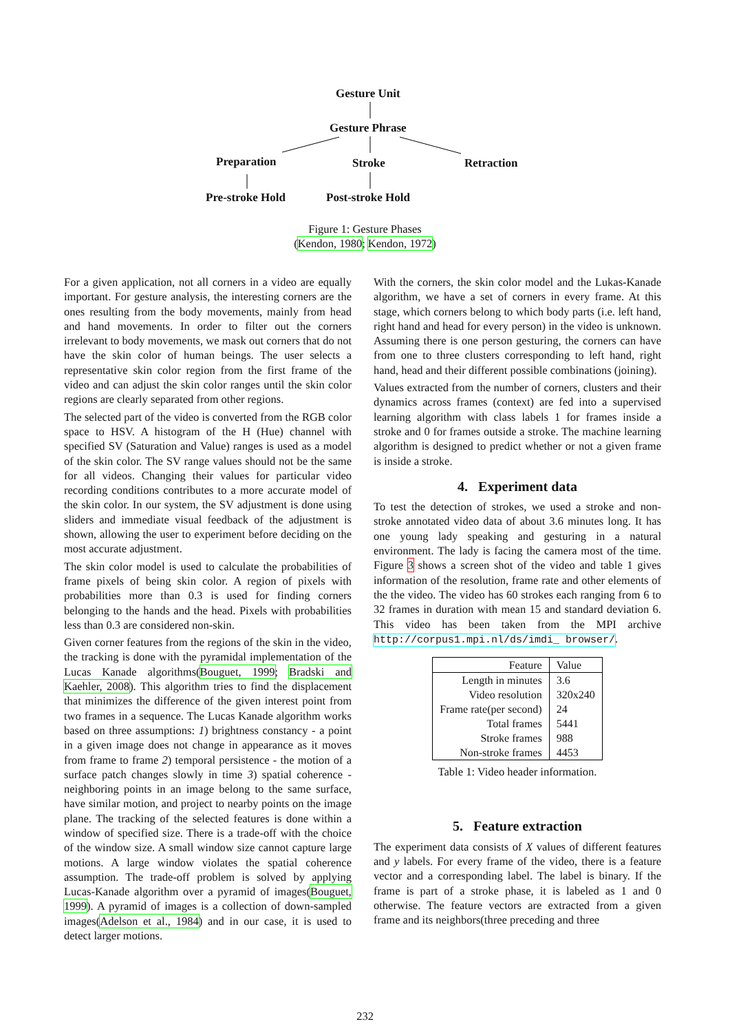Gesture Unit
Gesture Phrase
Preparation Stroke Retraction
Pre-stroke Hold Post-stroke Hold
Figure 1: Gesture Phases
(Kendon, 1980; Kendon, 1972)
For a given application, not all corners in a video are equally important. For gesture analysis, the interesting corners are the ones resulting from the body movements, mainly from head and hand movements. In order to filter out the corners irrelevant to body movements, we mask out corners that do not have the skin color of human beings. The user selects a representative skin color region from the first frame of the video and can adjust the skin color ranges until the skin color regions are clearly separated from other regions.
The selected part of the video is converted from the RGB color space to HSV. A histogram of the H (Hue) channel with specified SV (Saturation and Value) ranges is used as a model of the skin color. The SV range values should not be the same for all videos. Changing their values for particular video recording conditions contributes to a more accurate model of the skin color. In our system, the SV adjustment is done using sliders and immediate visual feedback of the adjustment is shown, allowing the user to experiment before deciding on the most accurate adjustment.
The skin color model is used to calculate the probabilities of frame pixels of being skin color. A region of pixels with probabilities more than 0.3 is used for finding corners belonging to the hands and the head. Pixels with probabilities less than 0.3 are considered non-skin.
Given corner features from the regions of the skin in the video, the tracking is done with the pyramidal implementation of the Lucas Kanade algorithms(Bouguet, 1999; Bradski and Kaehler, 2008). This algorithm tries to find the displacement that minimizes the difference of the given interest point from two frames in a sequence. The Lucas Kanade algorithm works based on three assumptions: 1) brightness constancy - a point in a given image does not change in appearance as it moves from frame to frame 2) temporal persistence - the motion of a surface patch changes slowly in time 3) spatial coherence - neighboring points in an image belong to the same surface, have similar motion, and project to nearby points on the image plane. The tracking of the selected features is done within a window of specified size. There is a trade-off with the choice of the window size. A small window size cannot capture large motions. A large window violates the spatial coherence assumption. The trade-off problem is solved by applying Lucas-Kanade algorithm over a pyramid of images(Bouguet, 1999). A pyramid of images is a collection of down-sampled images(Adelson et al., 1984) and in our case, it is used to detect larger motions.
With the corners, the skin color model and the Lukas-Kanade algorithm, we have a set of corners in every frame. At this stage, which corners belong to which body parts (i.e. left hand, right hand and head for every person) in the video is unknown. Assuming there is one person gesturing, the corners can have from one to three clusters corresponding to left hand, right hand, head and their different possible combinations (joining).
Values extracted from the number of corners, clusters and their dynamics across frames (context) are fed into a supervised learning algorithm with class labels 1 for frames inside a stroke and 0 for frames outside a stroke. The machine learning algorithm is designed to predict whether or not a given frame is inside a stroke.
4. Experiment data
To test the detection of strokes, we used a stroke and non-stroke annotated video data of about 3.6 minutes long. It has one young lady speaking and gesturing in a natural environment. The lady is facing the camera most of the time. Figure 3 shows a screen shot of the video and table 1 gives information of the resolution, frame rate and other elements of the the video. The video has 60 strokes each ranging from 6 to 32 frames in duration with mean 15 and standard deviation 6. This video has been taken from the MPI archive http://corpus1.mpi.nl/ds/imdi_ browser/.
| Feature | Value |
| --- | --- |
| Length in minutes | 3.6 |
| Video resolution | 320x240 |
| Frame rate(per second) | 24 |
| Total frames | 5441 |
| Stroke frames | 988 |
| Non-stroke frames | 4453 |
Table 1: Video header information.
5. Feature extraction
The experiment data consists of X values of different features and y labels. For every frame of the video, there is a feature vector and a corresponding label. The label is binary. If the frame is part of a stroke phase, it is labeled as 1 and 0 otherwise. The feature vectors are extracted from a given frame and its neighbors(three preceding and three
232